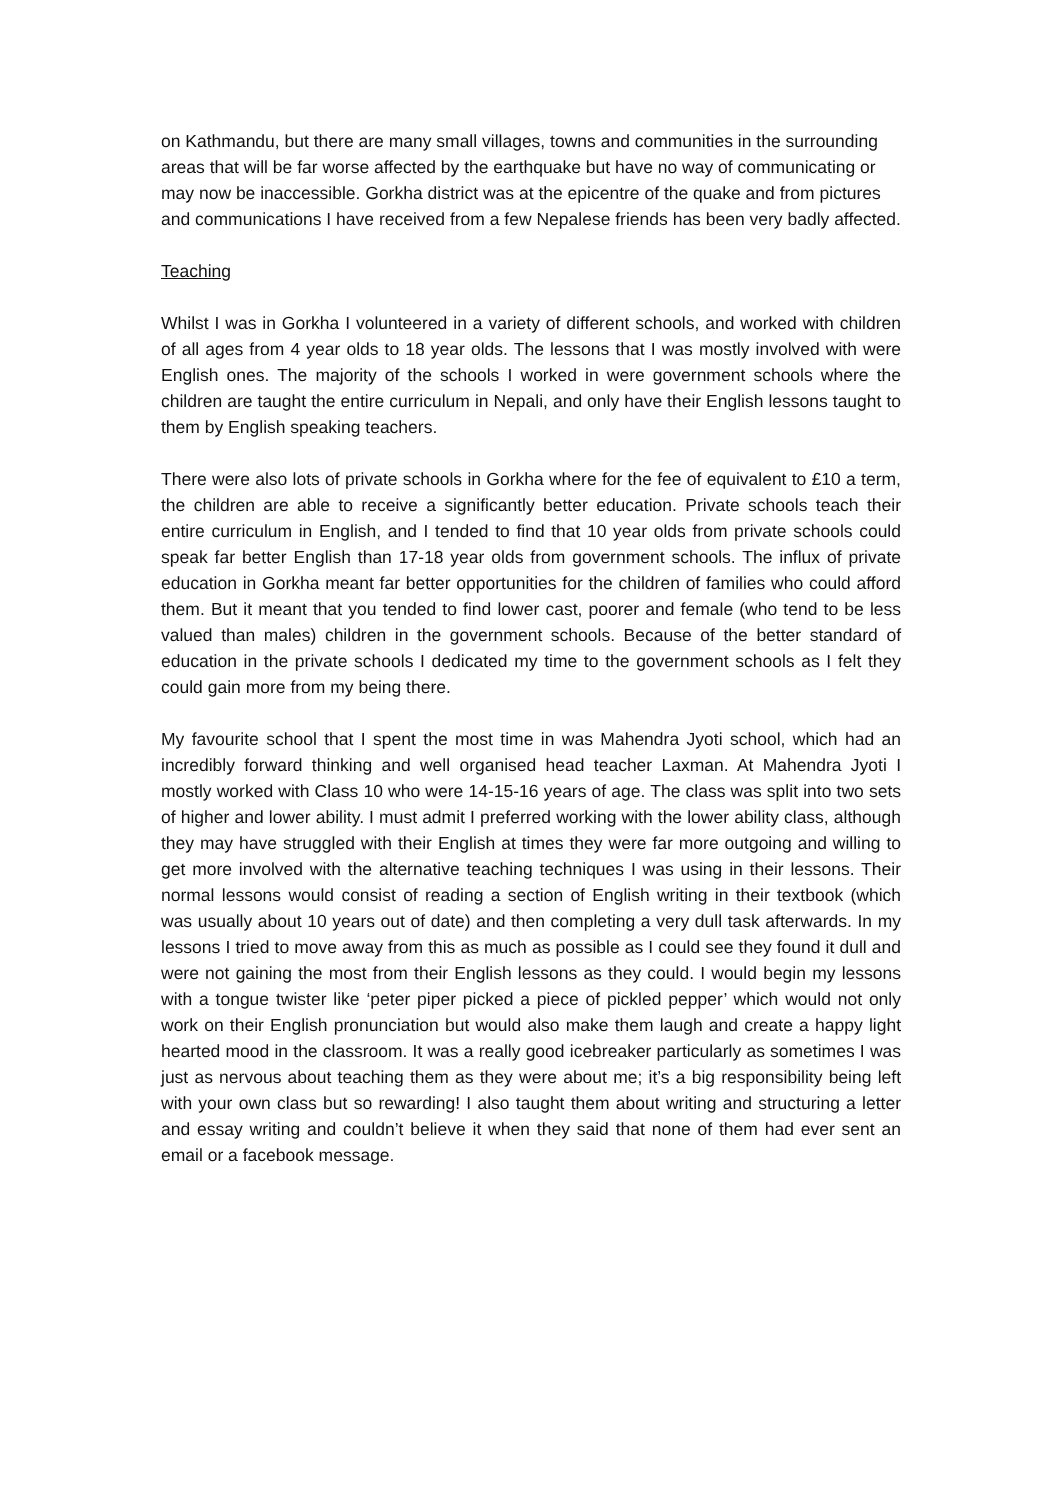on Kathmandu, but there are many small villages, towns and communities in the surrounding areas that will be far worse affected by the earthquake but have no way of communicating or may now be inaccessible. Gorkha district was at the epicentre of the quake and from pictures and communications I have received from a few Nepalese friends has been very badly affected.
Teaching
Whilst I was in Gorkha I volunteered in a variety of different schools, and worked with children of all ages from 4 year olds to 18 year olds. The lessons that I was mostly involved with were English ones. The majority of the schools I worked in were government schools where the children are taught the entire curriculum in Nepali, and only have their English lessons taught to them by English speaking teachers.
There were also lots of private schools in Gorkha where for the fee of equivalent to £10 a term, the children are able to receive a significantly better education. Private schools teach their entire curriculum in English, and I tended to find that 10 year olds from private schools could speak far better English than 17-18 year olds from government schools. The influx of private education in Gorkha meant far better opportunities for the children of families who could afford them. But it meant that you tended to find lower cast, poorer and female (who tend to be less valued than males) children in the government schools. Because of the better standard of education in the private schools I dedicated my time to the government schools as I felt they could gain more from my being there.
My favourite school that I spent the most time in was Mahendra Jyoti school, which had an incredibly forward thinking and well organised head teacher Laxman. At Mahendra Jyoti I mostly worked with Class 10 who were 14-15-16 years of age. The class was split into two sets of higher and lower ability. I must admit I preferred working with the lower ability class, although they may have struggled with their English at times they were far more outgoing and willing to get more involved with the alternative teaching techniques I was using in their lessons. Their normal lessons would consist of reading a section of English writing in their textbook (which was usually about 10 years out of date) and then completing a very dull task afterwards. In my lessons I tried to move away from this as much as possible as I could see they found it dull and were not gaining the most from their English lessons as they could. I would begin my lessons with a tongue twister like ‘peter piper picked a piece of pickled pepper’ which would not only work on their English pronunciation but would also make them laugh and create a happy light hearted mood in the classroom. It was a really good icebreaker particularly as sometimes I was just as nervous about teaching them as they were about me; it’s a big responsibility being left with your own class but so rewarding! I also taught them about writing and structuring a letter and essay writing and couldn’t believe it when they said that none of them had ever sent an email or a facebook message.